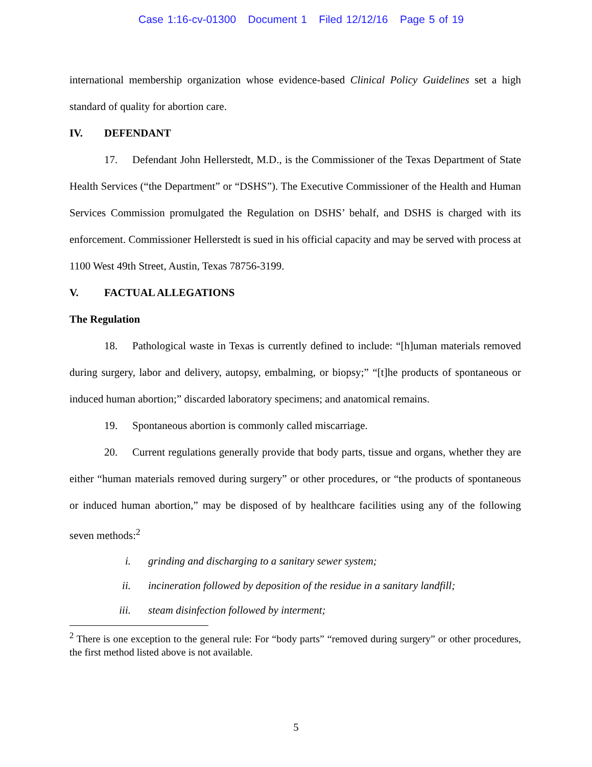Case 1:16-cv-01300 Document 1 Filed 12/12/16 Page 5 of 19
international membership organization whose evidence-based Clinical Policy Guidelines set a high standard of quality for abortion care.
IV. DEFENDANT
17. Defendant John Hellerstedt, M.D., is the Commissioner of the Texas Department of State Health Services (“the Department” or “DSHS”). The Executive Commissioner of the Health and Human Services Commission promulgated the Regulation on DSHS’ behalf, and DSHS is charged with its enforcement. Commissioner Hellerstedt is sued in his official capacity and may be served with process at 1100 West 49th Street, Austin, Texas 78756-3199.
V. FACTUAL ALLEGATIONS
The Regulation
18. Pathological waste in Texas is currently defined to include: “[h]uman materials removed during surgery, labor and delivery, autopsy, embalming, or biopsy;” “[t]he products of spontaneous or induced human abortion;” discarded laboratory specimens; and anatomical remains.
19. Spontaneous abortion is commonly called miscarriage.
20. Current regulations generally provide that body parts, tissue and organs, whether they are either “human materials removed during surgery” or other procedures, or “the products of spontaneous or induced human abortion,” may be disposed of by healthcare facilities using any of the following seven methods:<sup>2</sup>
i. grinding and discharging to a sanitary sewer system;
ii. incineration followed by deposition of the residue in a sanitary landfill;
iii. steam disinfection followed by interment;
<sup>2</sup> There is one exception to the general rule: For “body parts” “removed during surgery” or other procedures, the first method listed above is not available.
5